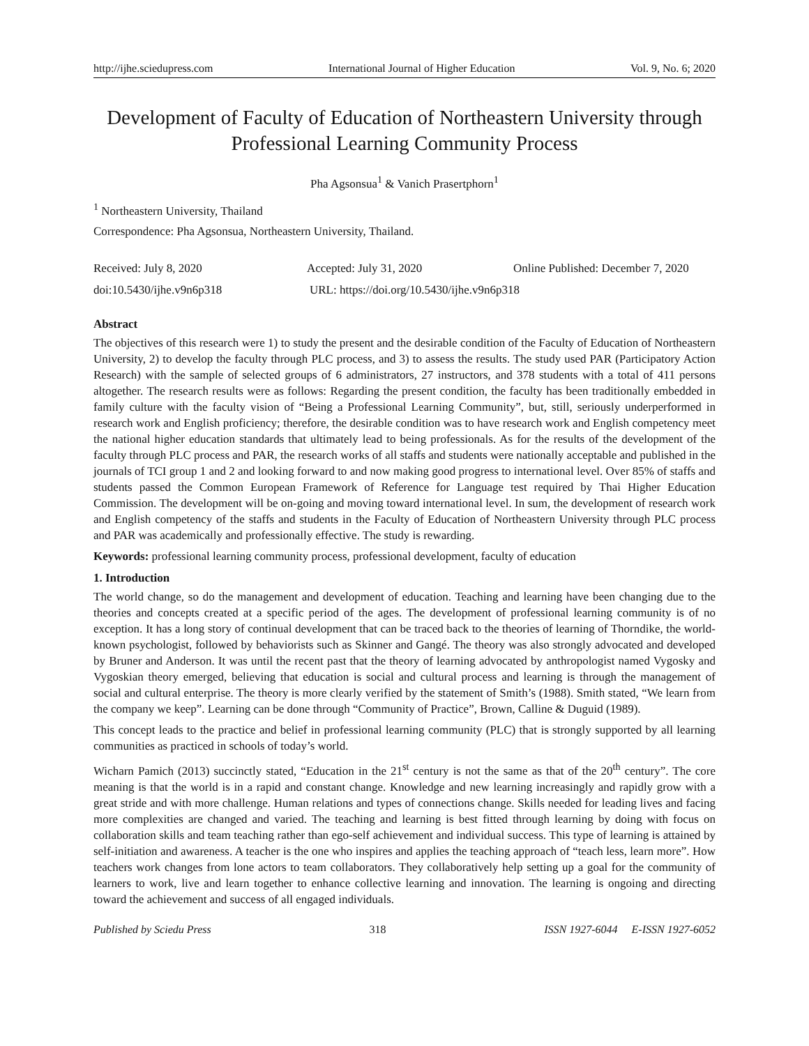http://ijhe.sciedupress.com International Journal of Higher Education Vol. 9, No. 6; 2020
Development of Faculty of Education of Northeastern University through Professional Learning Community Process
Pha Agsonsua<sup>1</sup> & Vanich Prasertphorn<sup>1</sup>
<sup>1</sup> Northeastern University, Thailand
Correspondence: Pha Agsonsua, Northeastern University, Thailand.
Received: July 8, 2020 Accepted: July 31, 2020 Online Published: December 7, 2020
doi:10.5430/ijhe.v9n6p318 URL: https://doi.org/10.5430/ijhe.v9n6p318
Abstract
The objectives of this research were 1) to study the present and the desirable condition of the Faculty of Education of Northeastern University, 2) to develop the faculty through PLC process, and 3) to assess the results. The study used PAR (Participatory Action Research) with the sample of selected groups of 6 administrators, 27 instructors, and 378 students with a total of 411 persons altogether. The research results were as follows: Regarding the present condition, the faculty has been traditionally embedded in family culture with the faculty vision of “Being a Professional Learning Community”, but, still, seriously underperformed in research work and English proficiency; therefore, the desirable condition was to have research work and English competency meet the national higher education standards that ultimately lead to being professionals. As for the results of the development of the faculty through PLC process and PAR, the research works of all staffs and students were nationally acceptable and published in the journals of TCI group 1 and 2 and looking forward to and now making good progress to international level. Over 85% of staffs and students passed the Common European Framework of Reference for Language test required by Thai Higher Education Commission. The development will be on-going and moving toward international level. In sum, the development of research work and English competency of the staffs and students in the Faculty of Education of Northeastern University through PLC process and PAR was academically and professionally effective. The study is rewarding.
Keywords: professional learning community process, professional development, faculty of education
1. Introduction
The world change, so do the management and development of education. Teaching and learning have been changing due to the theories and concepts created at a specific period of the ages. The development of professional learning community is of no exception. It has a long story of continual development that can be traced back to the theories of learning of Thorndike, the world-known psychologist, followed by behaviorists such as Skinner and Gangé. The theory was also strongly advocated and developed by Bruner and Anderson. It was until the recent past that the theory of learning advocated by anthropologist named Vygosky and Vygoskian theory emerged, believing that education is social and cultural process and learning is through the management of social and cultural enterprise. The theory is more clearly verified by the statement of Smith’s (1988). Smith stated, “We learn from the company we keep”. Learning can be done through “Community of Practice”, Brown, Calline & Duguid (1989).
This concept leads to the practice and belief in professional learning community (PLC) that is strongly supported by all learning communities as practiced in schools of today’s world.
Wicharn Pamich (2013) succinctly stated, “Education in the 21<sup>st</sup> century is not the same as that of the 20<sup>th</sup> century”. The core meaning is that the world is in a rapid and constant change. Knowledge and new learning increasingly and rapidly grow with a great stride and with more challenge. Human relations and types of connections change. Skills needed for leading lives and facing more complexities are changed and varied. The teaching and learning is best fitted through learning by doing with focus on collaboration skills and team teaching rather than ego-self achievement and individual success. This type of learning is attained by self-initiation and awareness. A teacher is the one who inspires and applies the teaching approach of “teach less, learn more”. How teachers work changes from lone actors to team collaborators. They collaboratively help setting up a goal for the community of learners to work, live and learn together to enhance collective learning and innovation. The learning is ongoing and directing toward the achievement and success of all engaged individuals.
Published by Sciedu Press 318 ISSN 1927-6044 E-ISSN 1927-6052